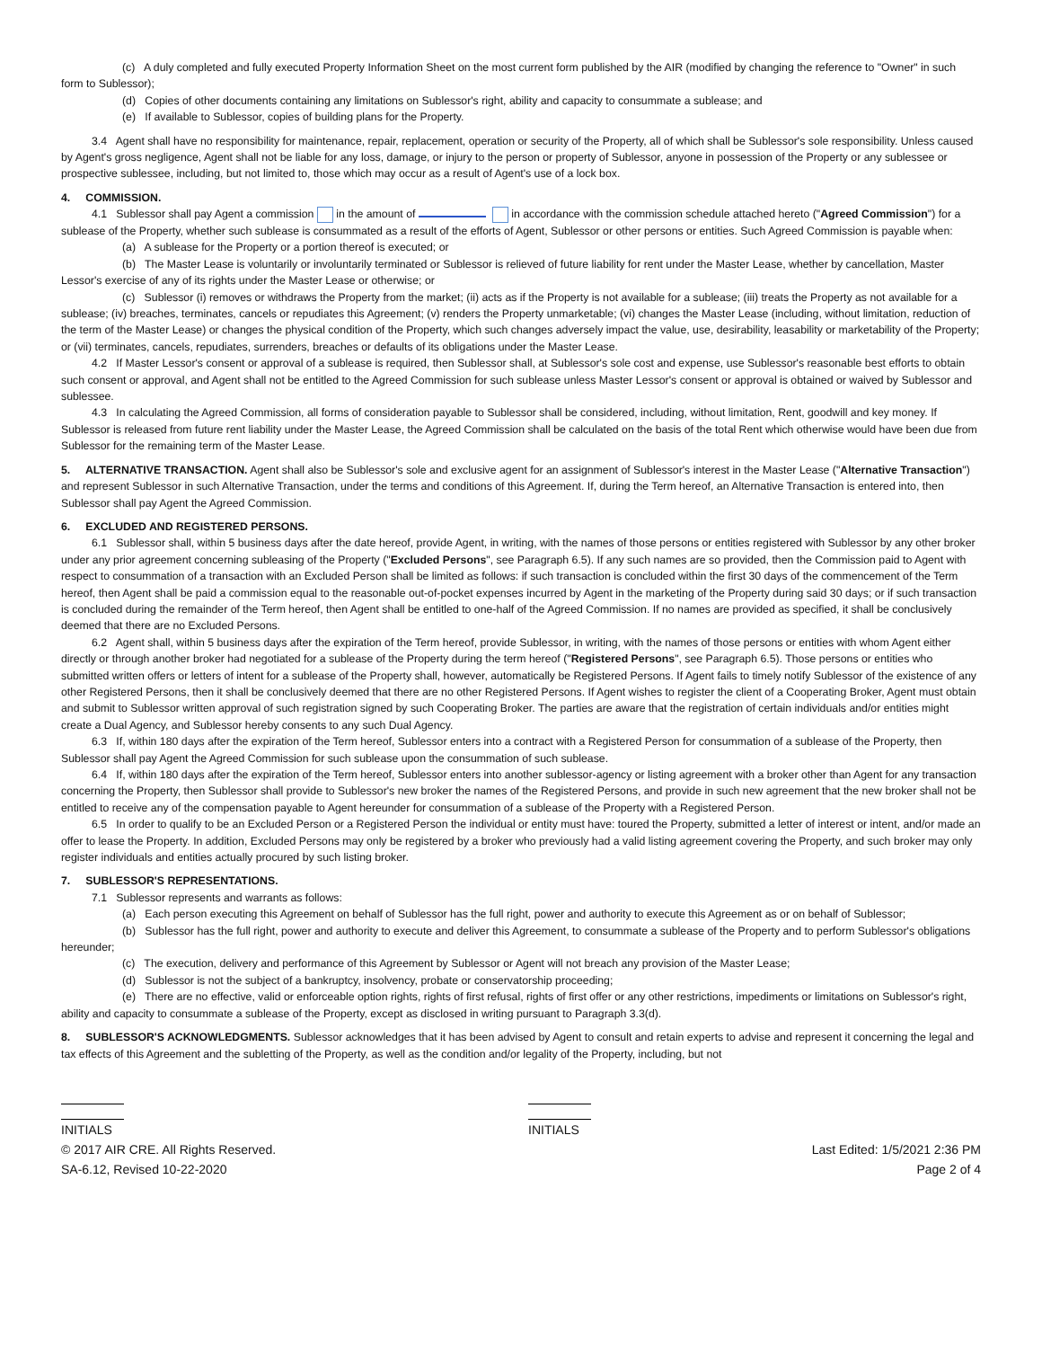(c) A duly completed and fully executed Property Information Sheet on the most current form published by the AIR (modified by changing the reference to "Owner" in such form to Sublessor);
(d) Copies of other documents containing any limitations on Sublessor's right, ability and capacity to consummate a sublease; and
(e) If available to Sublessor, copies of building plans for the Property.
3.4 Agent shall have no responsibility for maintenance, repair, replacement, operation or security of the Property, all of which shall be Sublessor's sole responsibility. Unless caused by Agent's gross negligence, Agent shall not be liable for any loss, damage, or injury to the person or property of Sublessor, anyone in possession of the Property or any sublessee or prospective sublessee, including, but not limited to, those which may occur as a result of Agent's use of a lock box.
4. COMMISSION.
4.1 Sublessor shall pay Agent a commission in the amount of in accordance with the commission schedule attached hereto ("Agreed Commission") for a sublease of the Property, whether such sublease is consummated as a result of the efforts of Agent, Sublessor or other persons or entities. Such Agreed Commission is payable when:
(a) A sublease for the Property or a portion thereof is executed; or
(b) The Master Lease is voluntarily or involuntarily terminated or Sublessor is relieved of future liability for rent under the Master Lease, whether by cancellation, Master Lessor's exercise of any of its rights under the Master Lease or otherwise; or
(c) Sublessor (i) removes or withdraws the Property from the market; (ii) acts as if the Property is not available for a sublease; (iii) treats the Property as not available for a sublease; (iv) breaches, terminates, cancels or repudiates this Agreement; (v) renders the Property unmarketable; (vi) changes the Master Lease (including, without limitation, reduction of the term of the Master Lease) or changes the physical condition of the Property, which such changes adversely impact the value, use, desirability, leasability or marketability of the Property; or (vii) terminates, cancels, repudiates, surrenders, breaches or defaults of its obligations under the Master Lease.
4.2 If Master Lessor's consent or approval of a sublease is required, then Sublessor shall, at Sublessor's sole cost and expense, use Sublessor's reasonable best efforts to obtain such consent or approval, and Agent shall not be entitled to the Agreed Commission for such sublease unless Master Lessor's consent or approval is obtained or waived by Sublessor and sublessee.
4.3 In calculating the Agreed Commission, all forms of consideration payable to Sublessor shall be considered, including, without limitation, Rent, goodwill and key money. If Sublessor is released from future rent liability under the Master Lease, the Agreed Commission shall be calculated on the basis of the total Rent which otherwise would have been due from Sublessor for the remaining term of the Master Lease.
5. ALTERNATIVE TRANSACTION. Agent shall also be Sublessor's sole and exclusive agent for an assignment of Sublessor's interest in the Master Lease ("Alternative Transaction") and represent Sublessor in such Alternative Transaction, under the terms and conditions of this Agreement. If, during the Term hereof, an Alternative Transaction is entered into, then Sublessor shall pay Agent the Agreed Commission.
6. EXCLUDED AND REGISTERED PERSONS.
6.1 Sublessor shall, within 5 business days after the date hereof, provide Agent, in writing, with the names of those persons or entities registered with Sublessor by any other broker under any prior agreement concerning subleasing of the Property ("Excluded Persons", see Paragraph 6.5). If any such names are so provided, then the Commission paid to Agent with respect to consummation of a transaction with an Excluded Person shall be limited as follows: if such transaction is concluded within the first 30 days of the commencement of the Term hereof, then Agent shall be paid a commission equal to the reasonable out-of-pocket expenses incurred by Agent in the marketing of the Property during said 30 days; or if such transaction is concluded during the remainder of the Term hereof, then Agent shall be entitled to one-half of the Agreed Commission. If no names are provided as specified, it shall be conclusively deemed that there are no Excluded Persons.
6.2 Agent shall, within 5 business days after the expiration of the Term hereof, provide Sublessor, in writing, with the names of those persons or entities with whom Agent either directly or through another broker had negotiated for a sublease of the Property during the term hereof ("Registered Persons", see Paragraph 6.5). Those persons or entities who submitted written offers or letters of intent for a sublease of the Property shall, however, automatically be Registered Persons. If Agent fails to timely notify Sublessor of the existence of any other Registered Persons, then it shall be conclusively deemed that there are no other Registered Persons. If Agent wishes to register the client of a Cooperating Broker, Agent must obtain and submit to Sublessor written approval of such registration signed by such Cooperating Broker. The parties are aware that the registration of certain individuals and/or entities might create a Dual Agency, and Sublessor hereby consents to any such Dual Agency.
6.3 If, within 180 days after the expiration of the Term hereof, Sublessor enters into a contract with a Registered Person for consummation of a sublease of the Property, then Sublessor shall pay Agent the Agreed Commission for such sublease upon the consummation of such sublease.
6.4 If, within 180 days after the expiration of the Term hereof, Sublessor enters into another sublessor-agency or listing agreement with a broker other than Agent for any transaction concerning the Property, then Sublessor shall provide to Sublessor's new broker the names of the Registered Persons, and provide in such new agreement that the new broker shall not be entitled to receive any of the compensation payable to Agent hereunder for consummation of a sublease of the Property with a Registered Person.
6.5 In order to qualify to be an Excluded Person or a Registered Person the individual or entity must have: toured the Property, submitted a letter of interest or intent, and/or made an offer to lease the Property. In addition, Excluded Persons may only be registered by a broker who previously had a valid listing agreement covering the Property, and such broker may only register individuals and entities actually procured by such listing broker.
7. SUBLESSOR'S REPRESENTATIONS.
7.1 Sublessor represents and warrants as follows:
(a) Each person executing this Agreement on behalf of Sublessor has the full right, power and authority to execute this Agreement as or on behalf of Sublessor;
(b) Sublessor has the full right, power and authority to execute and deliver this Agreement, to consummate a sublease of the Property and to perform Sublessor's obligations hereunder;
(c) The execution, delivery and performance of this Agreement by Sublessor or Agent will not breach any provision of the Master Lease;
(d) Sublessor is not the subject of a bankruptcy, insolvency, probate or conservatorship proceeding;
(e) There are no effective, valid or enforceable option rights, rights of first refusal, rights of first offer or any other restrictions, impediments or limitations on Sublessor's right, ability and capacity to consummate a sublease of the Property, except as disclosed in writing pursuant to Paragraph 3.3(d).
8. SUBLESSOR'S ACKNOWLEDGMENTS. Sublessor acknowledges that it has been advised by Agent to consult and retain experts to advise and represent it concerning the legal and tax effects of this Agreement and the subletting of the Property, as well as the condition and/or legality of the Property, including, but not
INITIALS INITIALS
© 2017 AIR CRE. All Rights Reserved. Last Edited: 1/5/2021 2:36 PM
SA-6.12, Revised 10-22-2020 Page 2 of 4